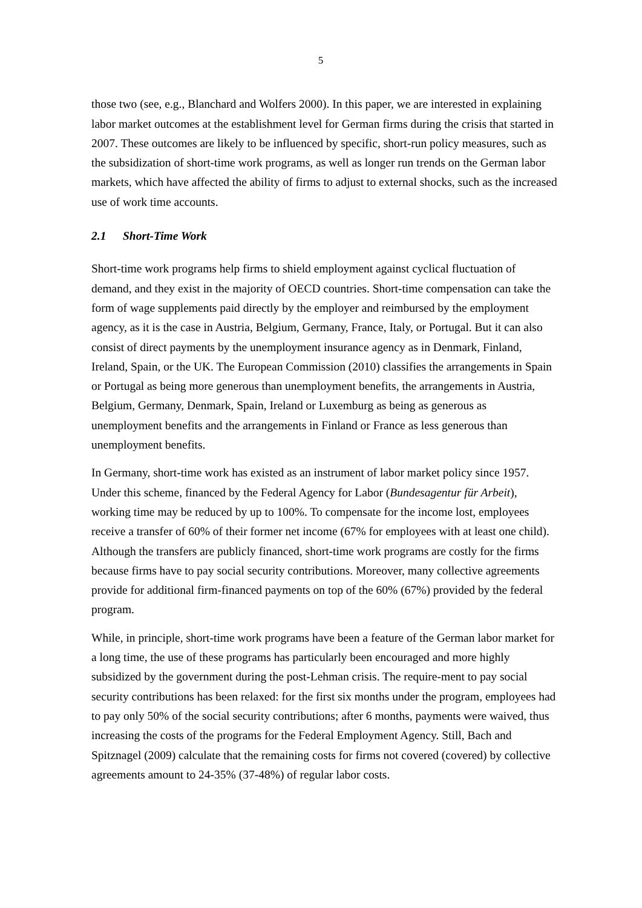5
those two (see, e.g., Blanchard and Wolfers 2000). In this paper, we are interested in explaining labor market outcomes at the establishment level for German firms during the crisis that started in 2007. These outcomes are likely to be influenced by specific, short-run policy measures, such as the subsidization of short-time work programs, as well as longer run trends on the German labor markets, which have affected the ability of firms to adjust to external shocks, such as the increased use of work time accounts.
2.1 Short-Time Work
Short-time work programs help firms to shield employment against cyclical fluctuation of demand, and they exist in the majority of OECD countries. Short-time compensation can take the form of wage supplements paid directly by the employer and reimbursed by the employment agency, as it is the case in Austria, Belgium, Germany, France, Italy, or Portugal. But it can also consist of direct payments by the unemployment insurance agency as in Denmark, Finland, Ireland, Spain, or the UK. The European Commission (2010) classifies the arrangements in Spain or Portugal as being more generous than unemployment benefits, the arrangements in Austria, Belgium, Germany, Denmark, Spain, Ireland or Luxemburg as being as generous as unemployment benefits and the arrangements in Finland or France as less generous than unemployment benefits.
In Germany, short-time work has existed as an instrument of labor market policy since 1957. Under this scheme, financed by the Federal Agency for Labor (Bundesagentur für Arbeit), working time may be reduced by up to 100%. To compensate for the income lost, employees receive a transfer of 60% of their former net income (67% for employees with at least one child). Although the transfers are publicly financed, short-time work programs are costly for the firms because firms have to pay social security contributions. Moreover, many collective agreements provide for additional firm-financed payments on top of the 60% (67%) provided by the federal program.
While, in principle, short-time work programs have been a feature of the German labor market for a long time, the use of these programs has particularly been encouraged and more highly subsidized by the government during the post-Lehman crisis. The require-ment to pay social security contributions has been relaxed: for the first six months under the program, employees had to pay only 50% of the social security contributions; after 6 months, payments were waived, thus increasing the costs of the programs for the Federal Employment Agency. Still, Bach and Spitznagel (2009) calculate that the remaining costs for firms not covered (covered) by collective agreements amount to 24-35% (37-48%) of regular labor costs.